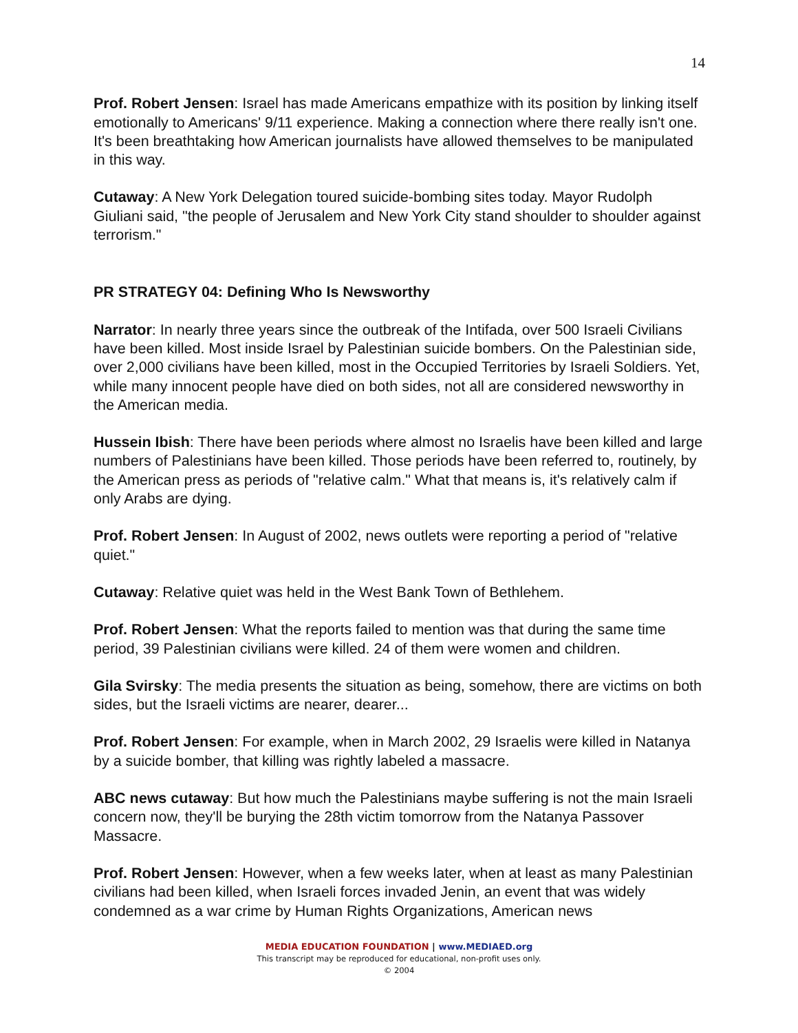14
Prof. Robert Jensen: Israel has made Americans empathize with its position by linking itself emotionally to Americans' 9/11 experience. Making a connection where there really isn't one. It's been breathtaking how American journalists have allowed themselves to be manipulated in this way.
Cutaway: A New York Delegation toured suicide-bombing sites today. Mayor Rudolph Giuliani said, "the people of Jerusalem and New York City stand shoulder to shoulder against terrorism."
PR STRATEGY 04: Defining Who Is Newsworthy
Narrator: In nearly three years since the outbreak of the Intifada, over 500 Israeli Civilians have been killed. Most inside Israel by Palestinian suicide bombers. On the Palestinian side, over 2,000 civilians have been killed, most in the Occupied Territories by Israeli Soldiers. Yet, while many innocent people have died on both sides, not all are considered newsworthy in the American media.
Hussein Ibish: There have been periods where almost no Israelis have been killed and large numbers of Palestinians have been killed. Those periods have been referred to, routinely, by the American press as periods of "relative calm." What that means is, it's relatively calm if only Arabs are dying.
Prof. Robert Jensen: In August of 2002, news outlets were reporting a period of "relative quiet."
Cutaway: Relative quiet was held in the West Bank Town of Bethlehem.
Prof. Robert Jensen: What the reports failed to mention was that during the same time period, 39 Palestinian civilians were killed. 24 of them were women and children.
Gila Svirsky: The media presents the situation as being, somehow, there are victims on both sides, but the Israeli victims are nearer, dearer...
Prof. Robert Jensen: For example, when in March 2002, 29 Israelis were killed in Natanya by a suicide bomber, that killing was rightly labeled a massacre.
ABC news cutaway: But how much the Palestinians maybe suffering is not the main Israeli concern now, they'll be burying the 28th victim tomorrow from the Natanya Passover Massacre.
Prof. Robert Jensen: However, when a few weeks later, when at least as many Palestinian civilians had been killed, when Israeli forces invaded Jenin, an event that was widely condemned as a war crime by Human Rights Organizations, American news
MEDIA EDUCATION FOUNDATION | www.MEDIAED.org
This transcript may be reproduced for educational, non-profit uses only.
© 2004